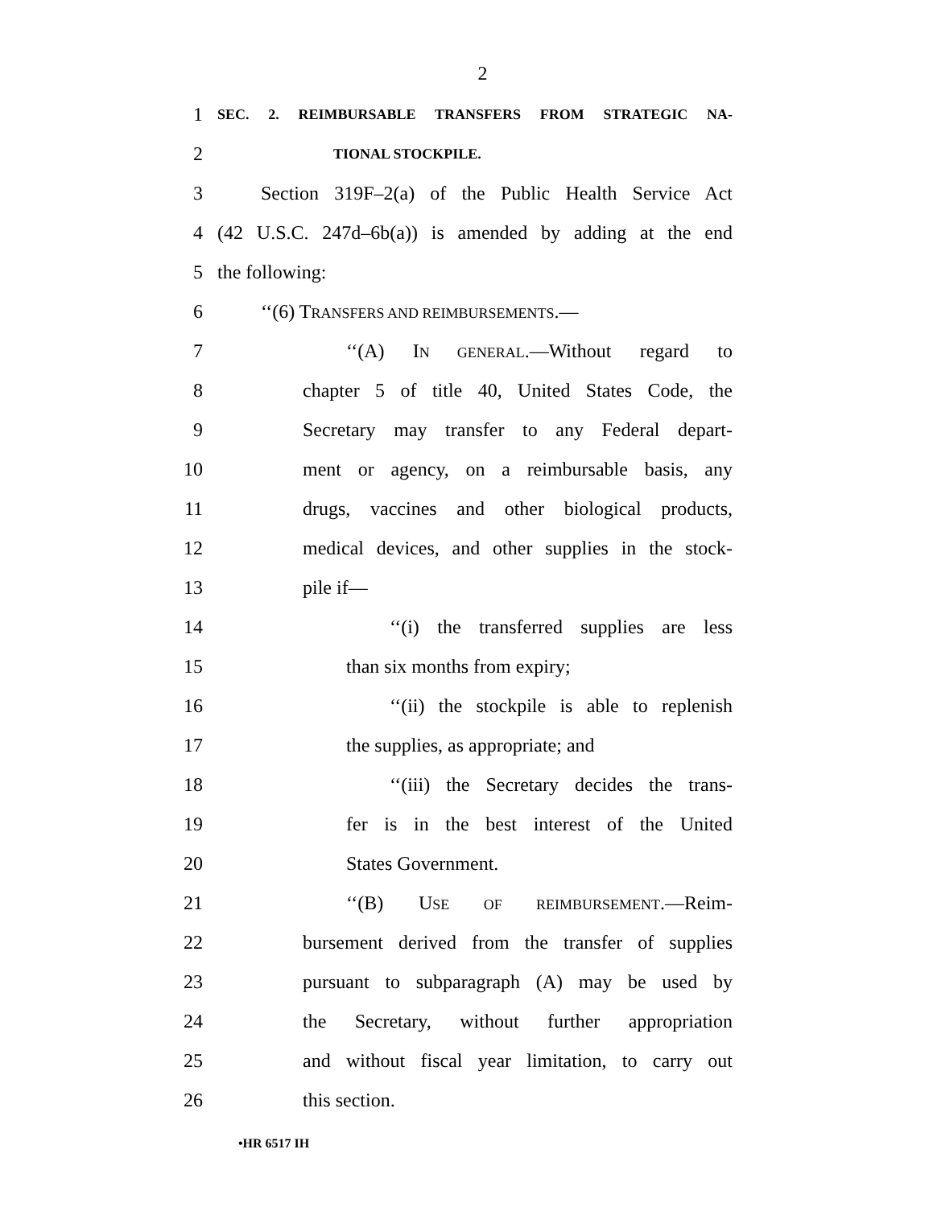2
1 SEC. 2. REIMBURSABLE TRANSFERS FROM STRATEGIC NA-
2 TIONAL STOCKPILE.
3 Section 319F–2(a) of the Public Health Service Act
4 (42 U.S.C. 247d–6b(a)) is amended by adding at the end
5 the following:
6 ‘‘(6) TRANSFERS AND REIMBURSEMENTS.—
7 ‘‘(A) IN GENERAL.—Without regard to
8 chapter 5 of title 40, United States Code, the
9 Secretary may transfer to any Federal depart-
10 ment or agency, on a reimbursable basis, any
11 drugs, vaccines and other biological products,
12 medical devices, and other supplies in the stock-
13 pile if—
14 ‘‘(i) the transferred supplies are less
15 than six months from expiry;
16 ‘‘(ii) the stockpile is able to replenish
17 the supplies, as appropriate; and
18 ‘‘(iii) the Secretary decides the trans-
19 fer is in the best interest of the United
20 States Government.
21 ‘‘(B) USE OF REIMBURSEMENT.—Reim-
22 bursement derived from the transfer of supplies
23 pursuant to subparagraph (A) may be used by
24 the Secretary, without further appropriation
25 and without fiscal year limitation, to carry out
26 this section.
•HR 6517 IH